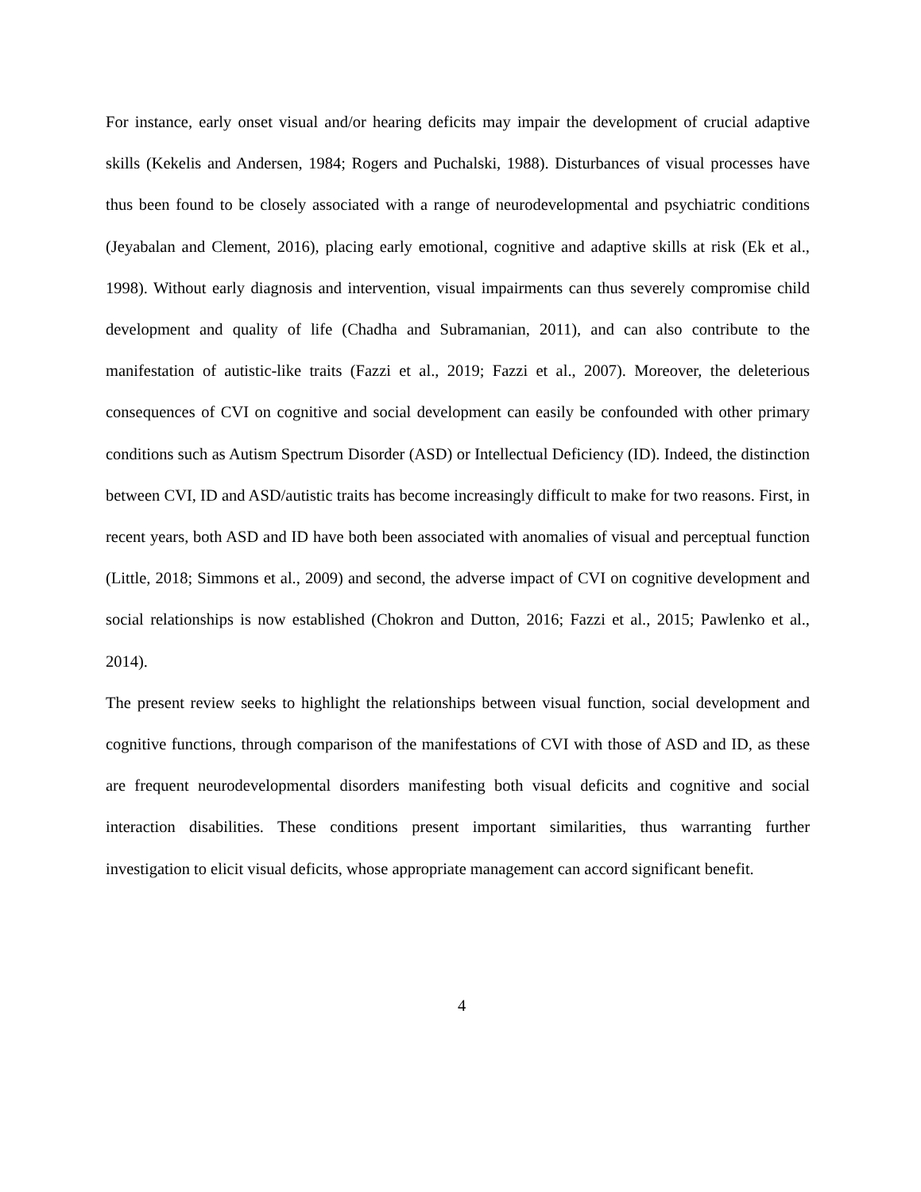For instance, early onset visual and/or hearing deficits may impair the development of crucial adaptive skills (Kekelis and Andersen, 1984; Rogers and Puchalski, 1988). Disturbances of visual processes have thus been found to be closely associated with a range of neurodevelopmental and psychiatric conditions (Jeyabalan and Clement, 2016), placing early emotional, cognitive and adaptive skills at risk (Ek et al., 1998). Without early diagnosis and intervention, visual impairments can thus severely compromise child development and quality of life (Chadha and Subramanian, 2011), and can also contribute to the manifestation of autistic-like traits (Fazzi et al., 2019; Fazzi et al., 2007). Moreover, the deleterious consequences of CVI on cognitive and social development can easily be confounded with other primary conditions such as Autism Spectrum Disorder (ASD) or Intellectual Deficiency (ID). Indeed, the distinction between CVI, ID and ASD/autistic traits has become increasingly difficult to make for two reasons. First, in recent years, both ASD and ID have both been associated with anomalies of visual and perceptual function (Little, 2018; Simmons et al., 2009) and second, the adverse impact of CVI on cognitive development and social relationships is now established (Chokron and Dutton, 2016; Fazzi et al., 2015; Pawlenko et al., 2014).
The present review seeks to highlight the relationships between visual function, social development and cognitive functions, through comparison of the manifestations of CVI with those of ASD and ID, as these are frequent neurodevelopmental disorders manifesting both visual deficits and cognitive and social interaction disabilities. These conditions present important similarities, thus warranting further investigation to elicit visual deficits, whose appropriate management can accord significant benefit.
4